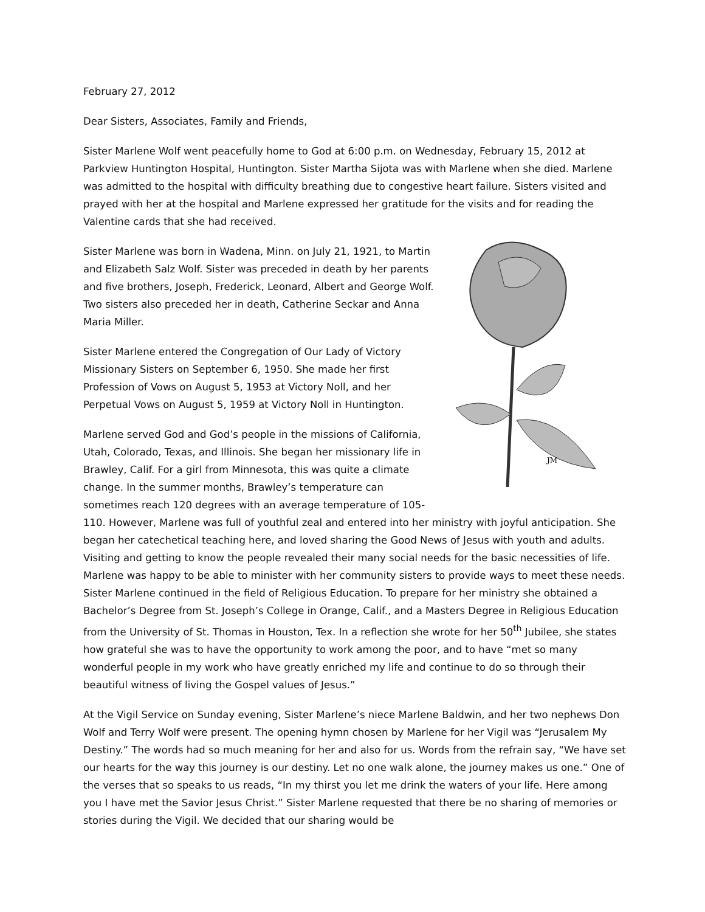February 27, 2012
Dear Sisters, Associates, Family and Friends,
Sister Marlene Wolf went peacefully home to God at 6:00 p.m. on Wednesday, February 15, 2012 at Parkview Huntington Hospital, Huntington. Sister Martha Sijota was with Marlene when she died. Marlene was admitted to the hospital with difficulty breathing due to congestive heart failure. Sisters visited and prayed with her at the hospital and Marlene expressed her gratitude for the visits and for reading the Valentine cards that she had received.
JM
Sister Marlene was born in Wadena, Minn. on July 21, 1921, to Martin and Elizabeth Salz Wolf. Sister was preceded in death by her parents and five brothers, Joseph, Frederick, Leonard, Albert and George Wolf. Two sisters also preceded her in death, Catherine Seckar and Anna Maria Miller.
Sister Marlene entered the Congregation of Our Lady of Victory Missionary Sisters on September 6, 1950. She made her first Profession of Vows on August 5, 1953 at Victory Noll, and her Perpetual Vows on August 5, 1959 at Victory Noll in Huntington.
Marlene served God and God’s people in the missions of California, Utah, Colorado, Texas, and Illinois. She began her missionary life in Brawley, Calif. For a girl from Minnesota, this was quite a climate change. In the summer months, Brawley’s temperature can sometimes reach 120 degrees with an average temperature of 105-110. However, Marlene was full of youthful zeal and entered into her ministry with joyful anticipation. She began her catechetical teaching here, and loved sharing the Good News of Jesus with youth and adults. Visiting and getting to know the people revealed their many social needs for the basic necessities of life. Marlene was happy to be able to minister with her community sisters to provide ways to meet these needs. Sister Marlene continued in the field of Religious Education. To prepare for her ministry she obtained a Bachelor’s Degree from St. Joseph’s College in Orange, Calif., and a Masters Degree in Religious Education from the University of St. Thomas in Houston, Tex. In a reflection she wrote for her 50<sup>th</sup> Jubilee, she states how grateful she was to have the opportunity to work among the poor, and to have “met so many wonderful people in my work who have greatly enriched my life and continue to do so through their beautiful witness of living the Gospel values of Jesus.”
At the Vigil Service on Sunday evening, Sister Marlene’s niece Marlene Baldwin, and her two nephews Don Wolf and Terry Wolf were present. The opening hymn chosen by Marlene for her Vigil was “Jerusalem My Destiny.” The words had so much meaning for her and also for us. Words from the refrain say, “We have set our hearts for the way this journey is our destiny. Let no one walk alone, the journey makes us one.” One of the verses that so speaks to us reads, “In my thirst you let me drink the waters of your life. Here among you I have met the Savior Jesus Christ.” Sister Marlene requested that there be no sharing of memories or stories during the Vigil. We decided that our sharing would be